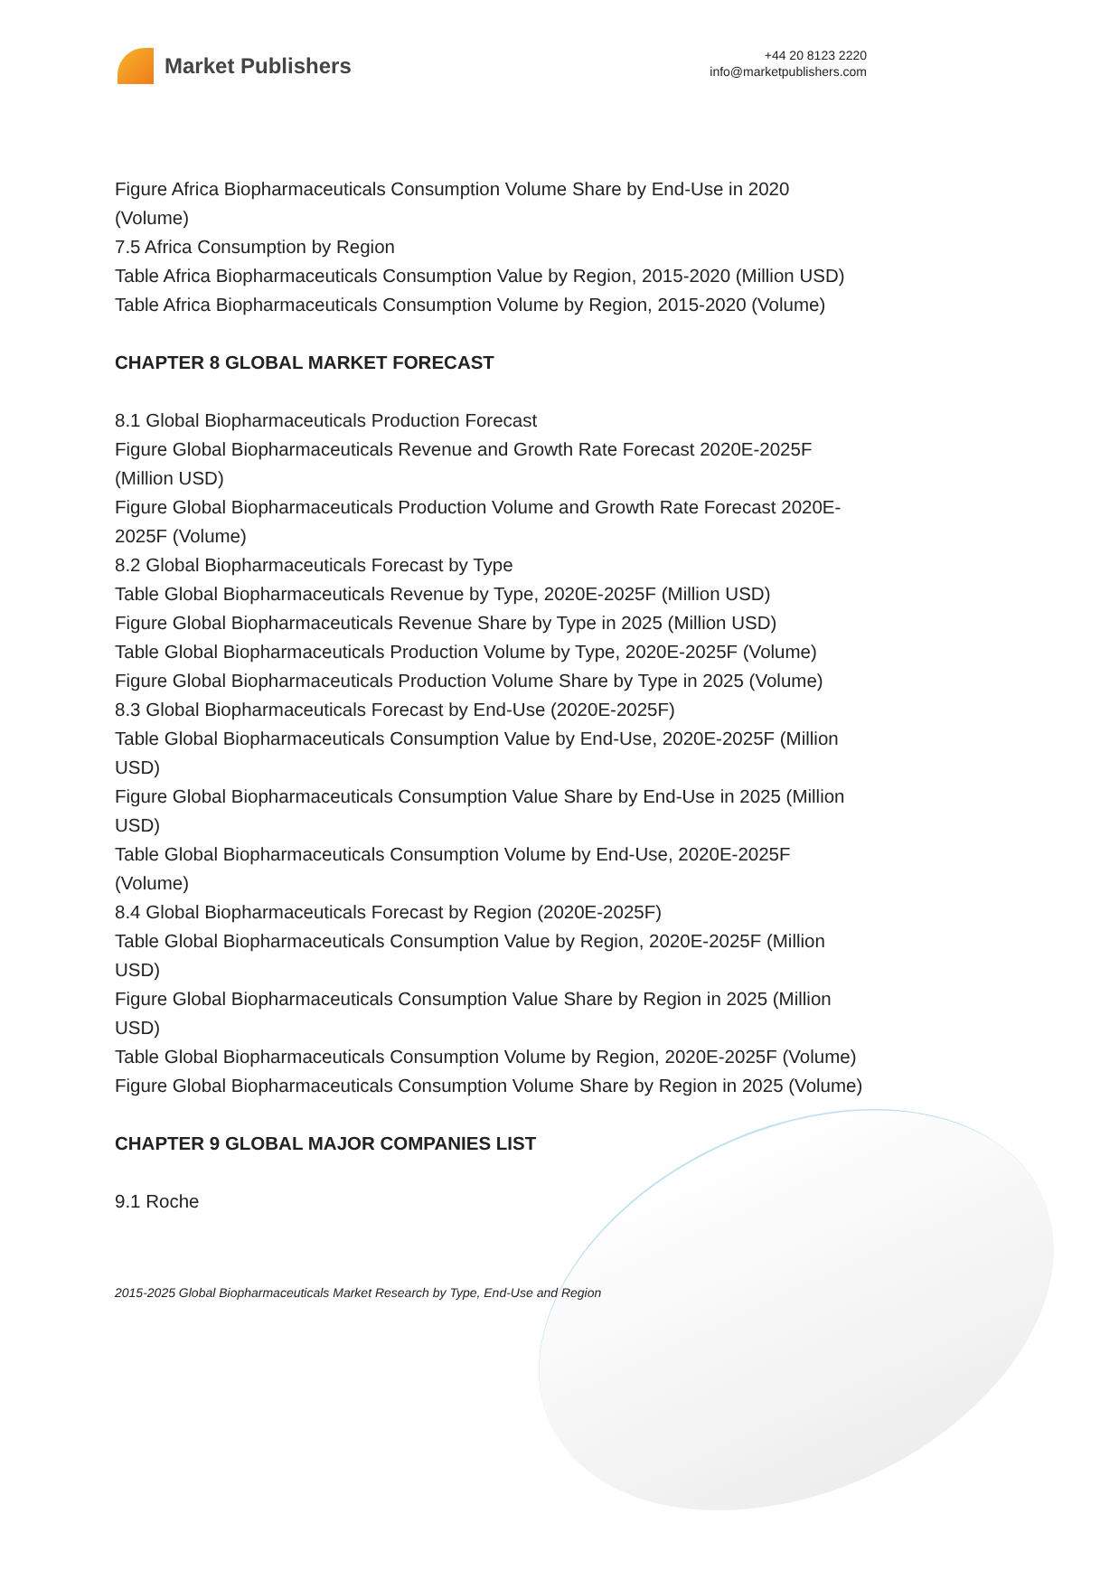Market Publishers
+44 20 8123 2220
info@marketpublishers.com
Figure Africa Biopharmaceuticals Consumption Volume Share by End-Use in 2020 (Volume)
7.5 Africa Consumption by Region
Table Africa Biopharmaceuticals Consumption Value by Region, 2015-2020 (Million USD)
Table Africa Biopharmaceuticals Consumption Volume by Region, 2015-2020 (Volume)
CHAPTER 8 GLOBAL MARKET FORECAST
8.1 Global Biopharmaceuticals Production Forecast
Figure Global Biopharmaceuticals Revenue and Growth Rate Forecast 2020E-2025F (Million USD)
Figure Global Biopharmaceuticals Production Volume and Growth Rate Forecast 2020E-2025F (Volume)
8.2 Global Biopharmaceuticals Forecast by Type
Table Global Biopharmaceuticals Revenue by Type, 2020E-2025F (Million USD)
Figure Global Biopharmaceuticals Revenue Share by Type in 2025 (Million USD)
Table Global Biopharmaceuticals Production Volume by Type, 2020E-2025F (Volume)
Figure Global Biopharmaceuticals Production Volume Share by Type in 2025 (Volume)
8.3 Global Biopharmaceuticals Forecast by End-Use (2020E-2025F)
Table Global Biopharmaceuticals Consumption Value by End-Use, 2020E-2025F (Million USD)
Figure Global Biopharmaceuticals Consumption Value Share by End-Use in 2025 (Million USD)
Table Global Biopharmaceuticals Consumption Volume by End-Use, 2020E-2025F (Volume)
8.4 Global Biopharmaceuticals Forecast by Region (2020E-2025F)
Table Global Biopharmaceuticals Consumption Value by Region, 2020E-2025F (Million USD)
Figure Global Biopharmaceuticals Consumption Value Share by Region in 2025 (Million USD)
Table Global Biopharmaceuticals Consumption Volume by Region, 2020E-2025F (Volume)
Figure Global Biopharmaceuticals Consumption Volume Share by Region in 2025 (Volume)
CHAPTER 9 GLOBAL MAJOR COMPANIES LIST
9.1 Roche
2015-2025 Global Biopharmaceuticals Market Research by Type, End-Use and Region